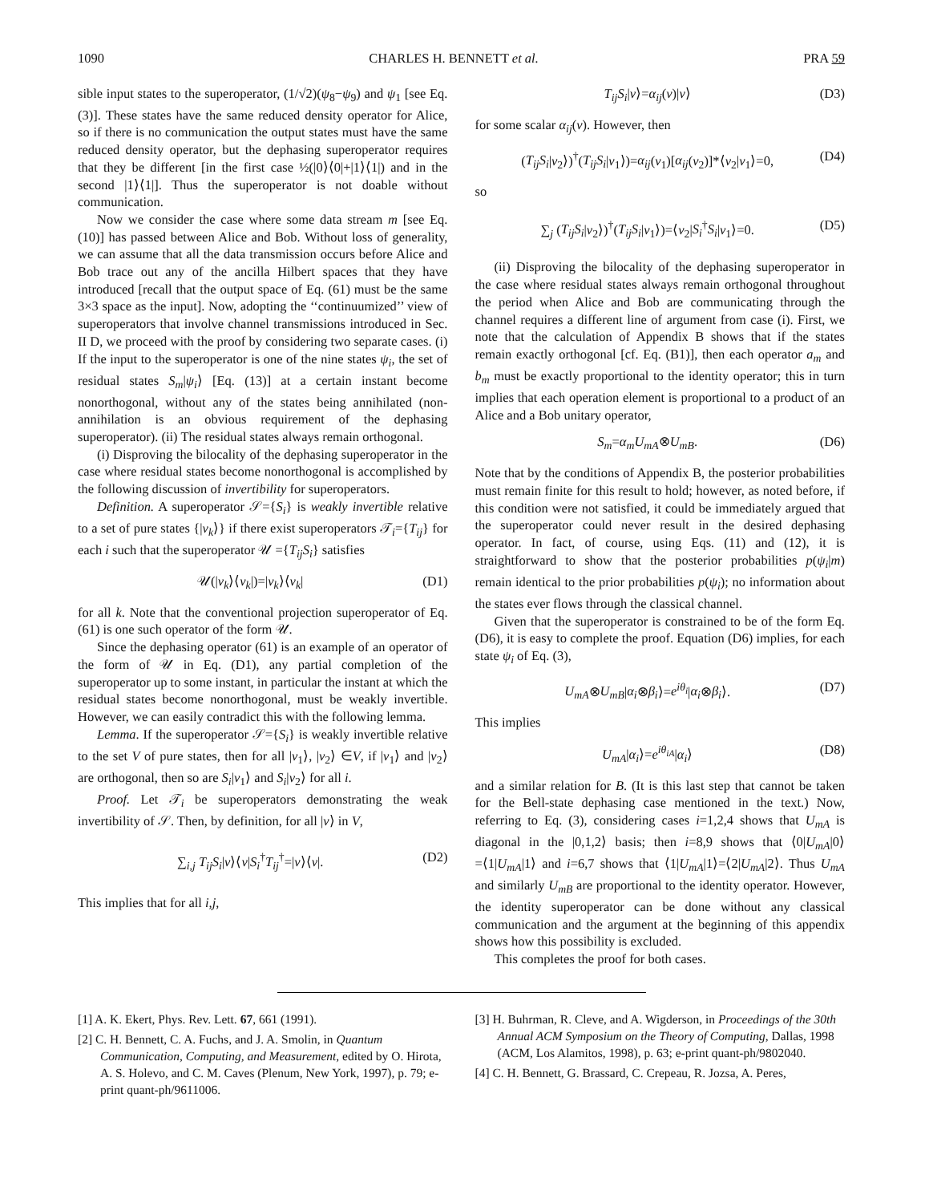1090 CHARLES H. BENNETT et al. PRA 59
sible input states to the superoperator, (1/√2)(ψ<sub>8</sub>−ψ<sub>9</sub>) and ψ<sub>1</sub> [see Eq. (3)]. These states have the same reduced density operator for Alice, so if there is no communication the output states must have the same reduced density operator, but the dephasing superoperator requires that they be different [in the first case ½(|0⟩⟨0|+|1⟩⟨1|) and in the second |1⟩⟨1|]. Thus the superoperator is not doable without communication.
Now we consider the case where some data stream m [see Eq. (10)] has passed between Alice and Bob. Without loss of generality, we can assume that all the data transmission occurs before Alice and Bob trace out any of the ancilla Hilbert spaces that they have introduced [recall that the output space of Eq. (61) must be the same 3×3 space as the input]. Now, adopting the ‘‘continuumized’’ view of superoperators that involve channel transmissions introduced in Sec. II D, we proceed with the proof by considering two separate cases. (i) If the input to the superoperator is one of the nine states ψ<sub>i</sub>, the set of residual states S<sub>m</sub>|ψ<sub>i</sub>⟩ [Eq. (13)] at a certain instant become nonorthogonal, without any of the states being annihilated (non-annihilation is an obvious requirement of the dephasing superoperator). (ii) The residual states always remain orthogonal.
(i) Disproving the bilocality of the dephasing superoperator in the case where residual states become nonorthogonal is accomplished by the following discussion of invertibility for superoperators.
Definition. A superoperator 𝒮={S<sub>i</sub>} is weakly invertible relative to a set of pure states {|v<sub>k</sub>⟩} if there exist superoperators 𝒯<sub>i</sub>={T<sub>ij</sub>} for each i such that the superoperator 𝒰 ={T<sub>ij</sub>S<sub>i</sub>} satisfies
𝒰(|v<sub>k</sub>⟩⟨v<sub>k</sub>|)=|v<sub>k</sub>⟩⟨v<sub>k</sub>| (D1)
for all k. Note that the conventional projection superoperator of Eq. (61) is one such operator of the form 𝒰.
Since the dephasing operator (61) is an example of an operator of the form of 𝒰 in Eq. (D1), any partial completion of the superoperator up to some instant, in particular the instant at which the residual states become nonorthogonal, must be weakly invertible. However, we can easily contradict this with the following lemma.
Lemma. If the superoperator 𝒮={S<sub>i</sub>} is weakly invertible relative to the set V of pure states, then for all |v<sub>1</sub>⟩, |v<sub>2</sub>⟩ ∈V, if |v<sub>1</sub>⟩ and |v<sub>2</sub>⟩ are orthogonal, then so are S<sub>i</sub>|v<sub>1</sub>⟩ and S<sub>i</sub>|v<sub>2</sub>⟩ for all i.
Proof. Let 𝒯<sub>i</sub> be superoperators demonstrating the weak invertibility of 𝒮. Then, by definition, for all |v⟩ in V,
∑<sub>i,j</sub> T<sub>ij</sub>S<sub>i</sub>|v⟩⟨v|S<sub>i</sub><sup>†</sup>T<sub>ij</sub><sup>†</sup>=|v⟩⟨v|. (D2)
This implies that for all i,j,
T<sub>ij</sub>S<sub>i</sub>|v⟩=α<sub>ij</sub>(v)|v⟩ (D3)
for some scalar α<sub>ij</sub>(v). However, then
(T<sub>ij</sub>S<sub>i</sub>|v<sub>2</sub>⟩)<sup>†</sup>(T<sub>ij</sub>S<sub>i</sub>|v<sub>1</sub>⟩)=α<sub>ij</sub>(v<sub>1</sub>)[α<sub>ij</sub>(v<sub>2</sub>)]*⟨v<sub>2</sub>|v<sub>1</sub>⟩=0, (D4)
so
∑<sub>j</sub> (T<sub>ij</sub>S<sub>i</sub>|v<sub>2</sub>⟩)<sup>†</sup>(T<sub>ij</sub>S<sub>i</sub>|v<sub>1</sub>⟩)=⟨v<sub>2</sub>|S<sub>i</sub><sup>†</sup>S<sub>i</sub>|v<sub>1</sub>⟩=0. (D5)
(ii) Disproving the bilocality of the dephasing superoperator in the case where residual states always remain orthogonal throughout the period when Alice and Bob are communicating through the channel requires a different line of argument from case (i). First, we note that the calculation of Appendix B shows that if the states remain exactly orthogonal [cf. Eq. (B1)], then each operator a<sub>m</sub> and b<sub>m</sub> must be exactly proportional to the identity operator; this in turn implies that each operation element is proportional to a product of an Alice and a Bob unitary operator,
S<sub>m</sub>=α<sub>m</sub>U<sub>mA</sub>⊗U<sub>mB</sub>. (D6)
Note that by the conditions of Appendix B, the posterior probabilities must remain finite for this result to hold; however, as noted before, if this condition were not satisfied, it could be immediately argued that the superoperator could never result in the desired dephasing operator. In fact, of course, using Eqs. (11) and (12), it is straightforward to show that the posterior probabilities p(ψ<sub>i</sub>|m) remain identical to the prior probabilities p(ψ<sub>i</sub>); no information about the states ever flows through the classical channel.
Given that the superoperator is constrained to be of the form Eq. (D6), it is easy to complete the proof. Equation (D6) implies, for each state ψ<sub>i</sub> of Eq. (3),
U<sub>mA</sub>⊗U<sub>mB</sub>|α<sub>i</sub>⊗β<sub>i</sub>⟩=e<sup>iθ<sub>i</sub></sup>|α<sub>i</sub>⊗β<sub>i</sub>⟩. (D7)
This implies
U<sub>mA</sub>|α<sub>i</sub>⟩=e<sup>iθ<sub>iA</sub></sup>|α<sub>i</sub>⟩ (D8)
and a similar relation for B. (It is this last step that cannot be taken for the Bell-state dephasing case mentioned in the text.) Now, referring to Eq. (3), considering cases i=1,2,4 shows that U<sub>mA</sub> is diagonal in the |0,1,2⟩ basis; then i=8,9 shows that ⟨0|U<sub>mA</sub>|0⟩=⟨1|U<sub>mA</sub>|1⟩ and i=6,7 shows that ⟨1|U<sub>mA</sub>|1⟩=⟨2|U<sub>mA</sub>|2⟩. Thus U<sub>mA</sub> and similarly U<sub>mB</sub> are proportional to the identity operator. However, the identity superoperator can be done without any classical communication and the argument at the beginning of this appendix shows how this possibility is excluded.
This completes the proof for both cases.
[1] A. K. Ekert, Phys. Rev. Lett. 67, 661 (1991).
[2] C. H. Bennett, C. A. Fuchs, and J. A. Smolin, in Quantum Communication, Computing, and Measurement, edited by O. Hirota, A. S. Holevo, and C. M. Caves (Plenum, New York, 1997), p. 79; e-print quant-ph/9611006.
[3] H. Buhrman, R. Cleve, and A. Wigderson, in Proceedings of the 30th Annual ACM Symposium on the Theory of Computing, Dallas, 1998 (ACM, Los Alamitos, 1998), p. 63; e-print quant-ph/9802040.
[4] C. H. Bennett, G. Brassard, C. Crepeau, R. Jozsa, A. Peres,